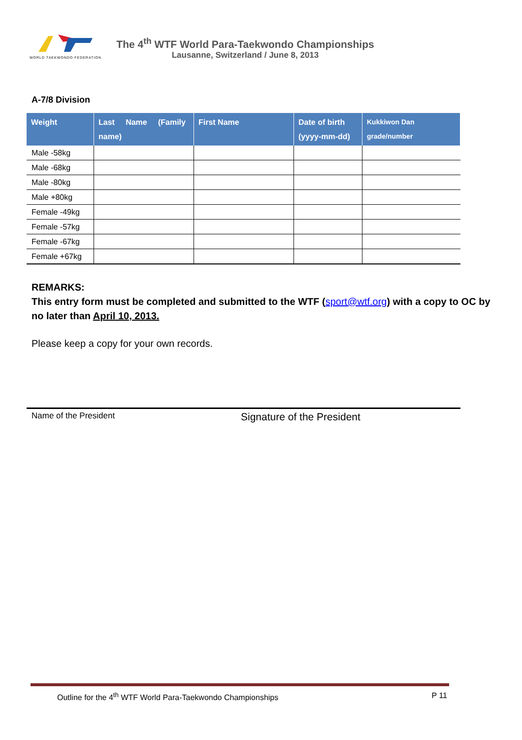WORLD TAEKWONDO FEDERATION
The 4<sup>th</sup> WTF World Para-Taekwondo Championships
Lausanne, Switzerland / June 8, 2013
A-7/8 Division
| Weight | Last Name (Family name) | First Name | Date of birth (yyyy-mm-dd) | Kukkiwon Dan grade/number |
| --- | --- | --- | --- | --- |
| Male -58kg | | | | |
| Male -68kg | | | | |
| Male -80kg | | | | |
| Male +80kg | | | | |
| Female -49kg | | | | |
| Female -57kg | | | | |
| Female -67kg | | | | |
| Female +67kg | | | | |
REMARKS:
This entry form must be completed and submitted to the WTF (sport@wtf.org) with a copy to OC by no later than April 10, 2013.
Please keep a copy for your own records.
Name of the President
Signature of the President
Outline for the 4<sup>th</sup> WTF World Para-Taekwondo Championships P 11